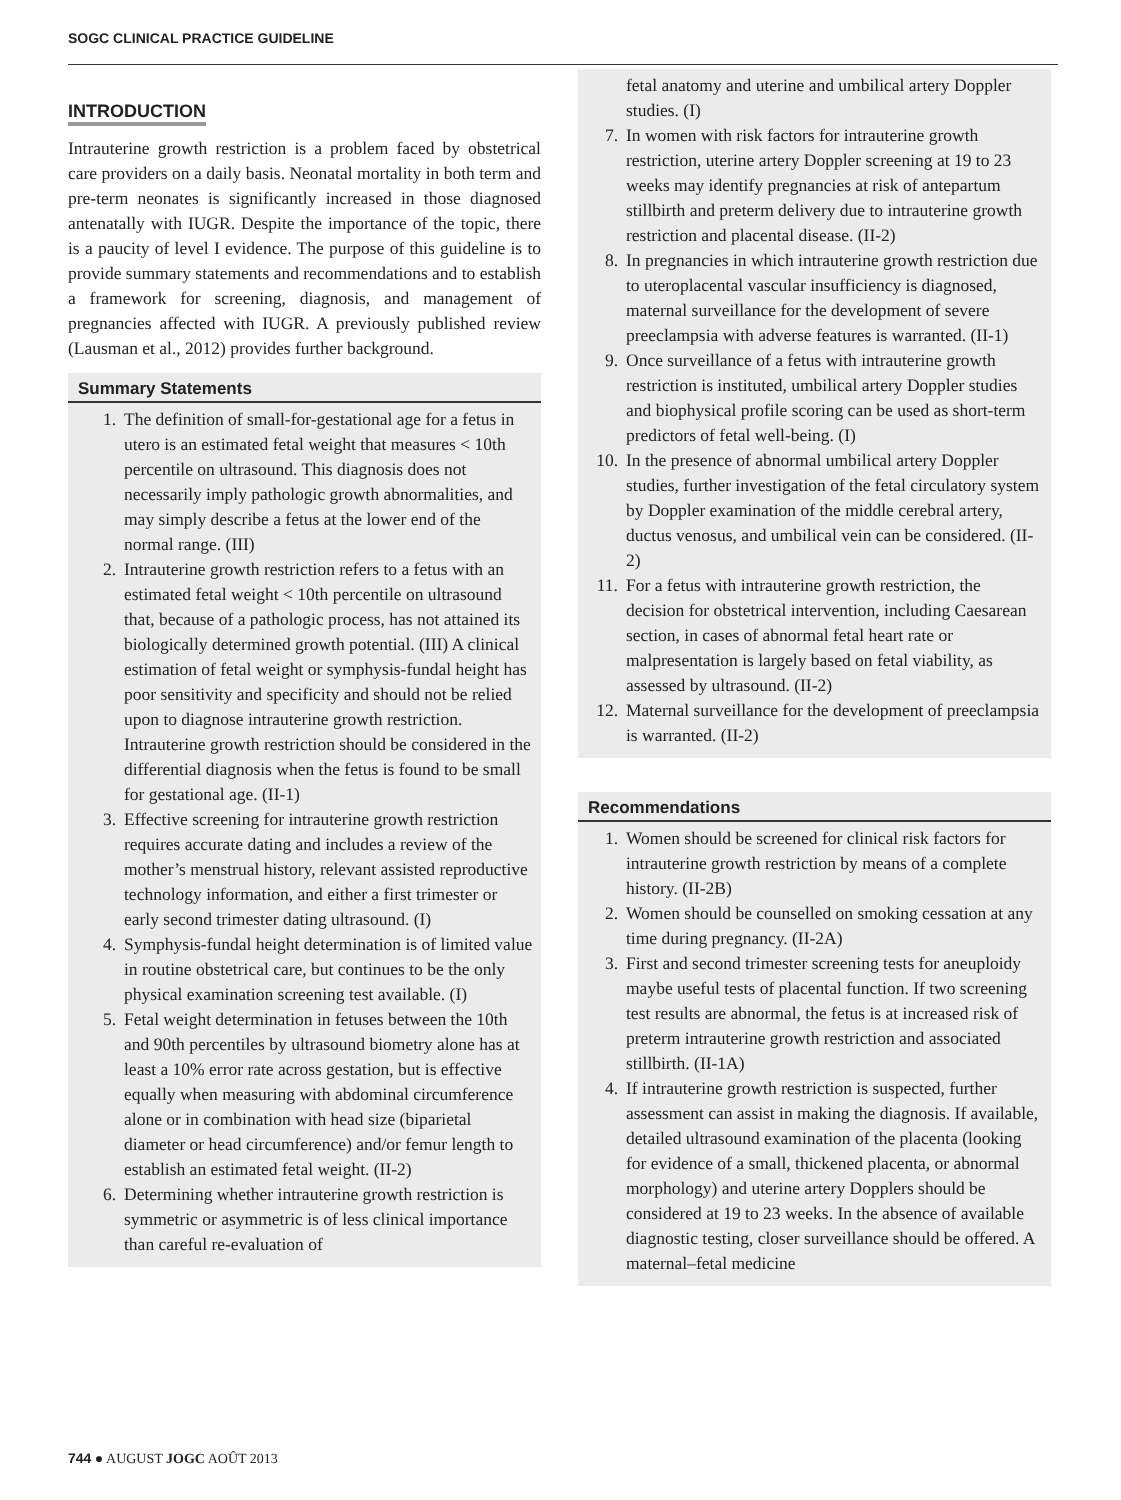SOGC CLINICAL PRACTICE GUIDELINE
INTRODUCTION
Intrauterine growth restriction is a problem faced by obstetrical care providers on a daily basis. Neonatal mortality in both term and pre-term neonates is significantly increased in those diagnosed antenatally with IUGR. Despite the importance of the topic, there is a paucity of level I evidence. The purpose of this guideline is to provide summary statements and recommendations and to establish a framework for screening, diagnosis, and management of pregnancies affected with IUGR. A previously published review (Lausman et al., 2012) provides further background.
Summary Statements
1. The definition of small-for-gestational age for a fetus in utero is an estimated fetal weight that measures < 10th percentile on ultrasound. This diagnosis does not necessarily imply pathologic growth abnormalities, and may simply describe a fetus at the lower end of the normal range. (III)
2. Intrauterine growth restriction refers to a fetus with an estimated fetal weight < 10th percentile on ultrasound that, because of a pathologic process, has not attained its biologically determined growth potential. (III) A clinical estimation of fetal weight or symphysis-fundal height has poor sensitivity and specificity and should not be relied upon to diagnose intrauterine growth restriction. Intrauterine growth restriction should be considered in the differential diagnosis when the fetus is found to be small for gestational age. (II-1)
3. Effective screening for intrauterine growth restriction requires accurate dating and includes a review of the mother’s menstrual history, relevant assisted reproductive technology information, and either a first trimester or early second trimester dating ultrasound. (I)
4. Symphysis-fundal height determination is of limited value in routine obstetrical care, but continues to be the only physical examination screening test available. (I)
5. Fetal weight determination in fetuses between the 10th and 90th percentiles by ultrasound biometry alone has at least a 10% error rate across gestation, but is effective equally when measuring with abdominal circumference alone or in combination with head size (biparietal diameter or head circumference) and/or femur length to establish an estimated fetal weight. (II-2)
6. Determining whether intrauterine growth restriction is symmetric or asymmetric is of less clinical importance than careful re-evaluation of
fetal anatomy and uterine and umbilical artery Doppler studies. (I)
7. In women with risk factors for intrauterine growth restriction, uterine artery Doppler screening at 19 to 23 weeks may identify pregnancies at risk of antepartum stillbirth and preterm delivery due to intrauterine growth restriction and placental disease. (II-2)
8. In pregnancies in which intrauterine growth restriction due to uteroplacental vascular insufficiency is diagnosed, maternal surveillance for the development of severe preeclampsia with adverse features is warranted. (II-1)
9. Once surveillance of a fetus with intrauterine growth restriction is instituted, umbilical artery Doppler studies and biophysical profile scoring can be used as short-term predictors of fetal well-being. (I)
10. In the presence of abnormal umbilical artery Doppler studies, further investigation of the fetal circulatory system by Doppler examination of the middle cerebral artery, ductus venosus, and umbilical vein can be considered. (II-2)
11. For a fetus with intrauterine growth restriction, the decision for obstetrical intervention, including Caesarean section, in cases of abnormal fetal heart rate or malpresentation is largely based on fetal viability, as assessed by ultrasound. (II-2)
12. Maternal surveillance for the development of preeclampsia is warranted. (II-2)
Recommendations
1. Women should be screened for clinical risk factors for intrauterine growth restriction by means of a complete history. (II-2B)
2. Women should be counselled on smoking cessation at any time during pregnancy. (II-2A)
3. First and second trimester screening tests for aneuploidy maybe useful tests of placental function. If two screening test results are abnormal, the fetus is at increased risk of preterm intrauterine growth restriction and associated stillbirth. (II-1A)
4. If intrauterine growth restriction is suspected, further assessment can assist in making the diagnosis. If available, detailed ultrasound examination of the placenta (looking for evidence of a small, thickened placenta, or abnormal morphology) and uterine artery Dopplers should be considered at 19 to 23 weeks. In the absence of available diagnostic testing, closer surveillance should be offered. A maternal–fetal medicine
744 ● AUGUST JOGC AOÛT 2013